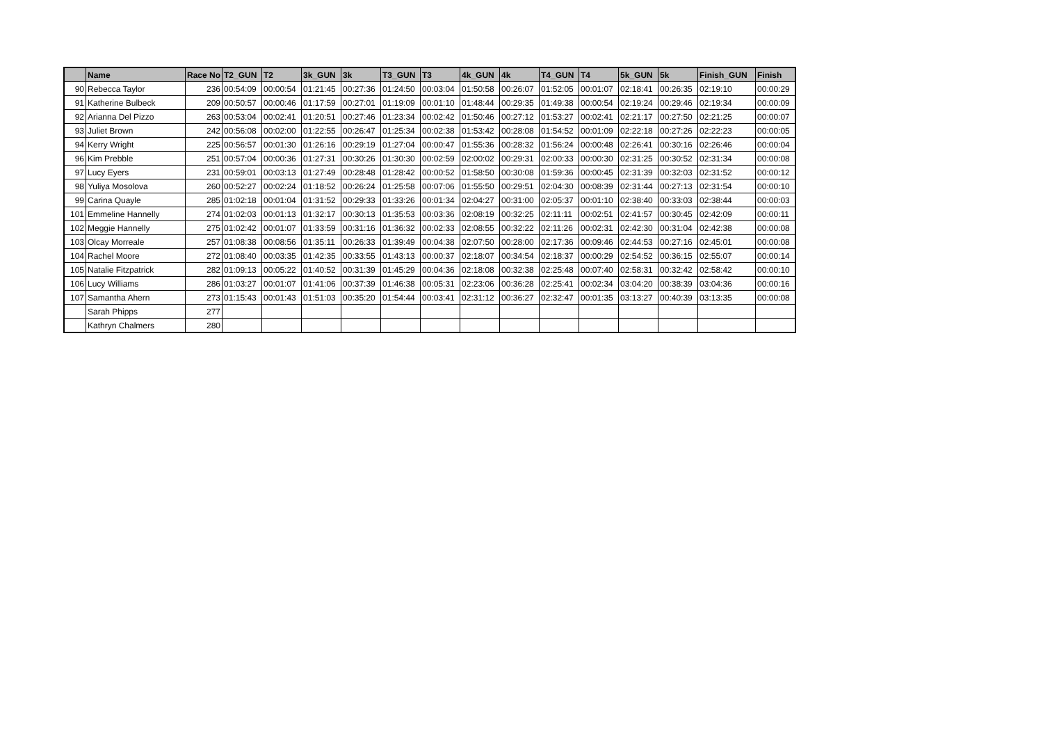| | Name | Race No | T2_GUN | T2 | 3k_GUN | 3k | T3_GUN | T3 | 4k_GUN | 4k | T4_GUN | T4 | 5k_GUN | 5k | Finish_GUN | Finish |
| --- | --- | --- | --- | --- | --- | --- | --- | --- | --- | --- | --- | --- | --- | --- | --- | --- |
| 90 | Rebecca Taylor | 236 | 00:54:09 | 00:00:54 | 01:21:45 | 00:27:36 | 01:24:50 | 00:03:04 | 01:50:58 | 00:26:07 | 01:52:05 | 00:01:07 | 02:18:41 | 00:26:35 | 02:19:10 | 00:00:29 |
| 91 | Katherine Bulbeck | 209 | 00:50:57 | 00:00:46 | 01:17:59 | 00:27:01 | 01:19:09 | 00:01:10 | 01:48:44 | 00:29:35 | 01:49:38 | 00:00:54 | 02:19:24 | 00:29:46 | 02:19:34 | 00:00:09 |
| 92 | Arianna Del Pizzo | 263 | 00:53:04 | 00:02:41 | 01:20:51 | 00:27:46 | 01:23:34 | 00:02:42 | 01:50:46 | 00:27:12 | 01:53:27 | 00:02:41 | 02:21:17 | 00:27:50 | 02:21:25 | 00:00:07 |
| 93 | Juliet Brown | 242 | 00:56:08 | 00:02:00 | 01:22:55 | 00:26:47 | 01:25:34 | 00:02:38 | 01:53:42 | 00:28:08 | 01:54:52 | 00:01:09 | 02:22:18 | 00:27:26 | 02:22:23 | 00:00:05 |
| 94 | Kerry Wright | 225 | 00:56:57 | 00:01:30 | 01:26:16 | 00:29:19 | 01:27:04 | 00:00:47 | 01:55:36 | 00:28:32 | 01:56:24 | 00:00:48 | 02:26:41 | 00:30:16 | 02:26:46 | 00:00:04 |
| 96 | Kim Prebble | 251 | 00:57:04 | 00:00:36 | 01:27:31 | 00:30:26 | 01:30:30 | 00:02:59 | 02:00:02 | 00:29:31 | 02:00:33 | 00:00:30 | 02:31:25 | 00:30:52 | 02:31:34 | 00:00:08 |
| 97 | Lucy Eyers | 231 | 00:59:01 | 00:03:13 | 01:27:49 | 00:28:48 | 01:28:42 | 00:00:52 | 01:58:50 | 00:30:08 | 01:59:36 | 00:00:45 | 02:31:39 | 00:32:03 | 02:31:52 | 00:00:12 |
| 98 | Yuliya Mosolova | 260 | 00:52:27 | 00:02:24 | 01:18:52 | 00:26:24 | 01:25:58 | 00:07:06 | 01:55:50 | 00:29:51 | 02:04:30 | 00:08:39 | 02:31:44 | 00:27:13 | 02:31:54 | 00:00:10 |
| 99 | Carina Quayle | 285 | 01:02:18 | 00:01:04 | 01:31:52 | 00:29:33 | 01:33:26 | 00:01:34 | 02:04:27 | 00:31:00 | 02:05:37 | 00:01:10 | 02:38:40 | 00:33:03 | 02:38:44 | 00:00:03 |
| 101 | Emmeline Hannelly | 274 | 01:02:03 | 00:01:13 | 01:32:17 | 00:30:13 | 01:35:53 | 00:03:36 | 02:08:19 | 00:32:25 | 02:11:11 | 00:02:51 | 02:41:57 | 00:30:45 | 02:42:09 | 00:00:11 |
| 102 | Meggie Hannelly | 275 | 01:02:42 | 00:01:07 | 01:33:59 | 00:31:16 | 01:36:32 | 00:02:33 | 02:08:55 | 00:32:22 | 02:11:26 | 00:02:31 | 02:42:30 | 00:31:04 | 02:42:38 | 00:00:08 |
| 103 | Olcay Morreale | 257 | 01:08:38 | 00:08:56 | 01:35:11 | 00:26:33 | 01:39:49 | 00:04:38 | 02:07:50 | 00:28:00 | 02:17:36 | 00:09:46 | 02:44:53 | 00:27:16 | 02:45:01 | 00:00:08 |
| 104 | Rachel Moore | 272 | 01:08:40 | 00:03:35 | 01:42:35 | 00:33:55 | 01:43:13 | 00:00:37 | 02:18:07 | 00:34:54 | 02:18:37 | 00:00:29 | 02:54:52 | 00:36:15 | 02:55:07 | 00:00:14 |
| 105 | Natalie Fitzpatrick | 282 | 01:09:13 | 00:05:22 | 01:40:52 | 00:31:39 | 01:45:29 | 00:04:36 | 02:18:08 | 00:32:38 | 02:25:48 | 00:07:40 | 02:58:31 | 00:32:42 | 02:58:42 | 00:00:10 |
| 106 | Lucy Williams | 286 | 01:03:27 | 00:01:07 | 01:41:06 | 00:37:39 | 01:46:38 | 00:05:31 | 02:23:06 | 00:36:28 | 02:25:41 | 00:02:34 | 03:04:20 | 00:38:39 | 03:04:36 | 00:00:16 |
| 107 | Samantha Ahern | 273 | 01:15:43 | 00:01:43 | 01:51:03 | 00:35:20 | 01:54:44 | 00:03:41 | 02:31:12 | 00:36:27 | 02:32:47 | 00:01:35 | 03:13:27 | 00:40:39 | 03:13:35 | 00:00:08 |
| | Sarah Phipps | 277 | | | | | | | | | | | | | | |
| | Kathryn Chalmers | 280 | | | | | | | | | | | | | | |